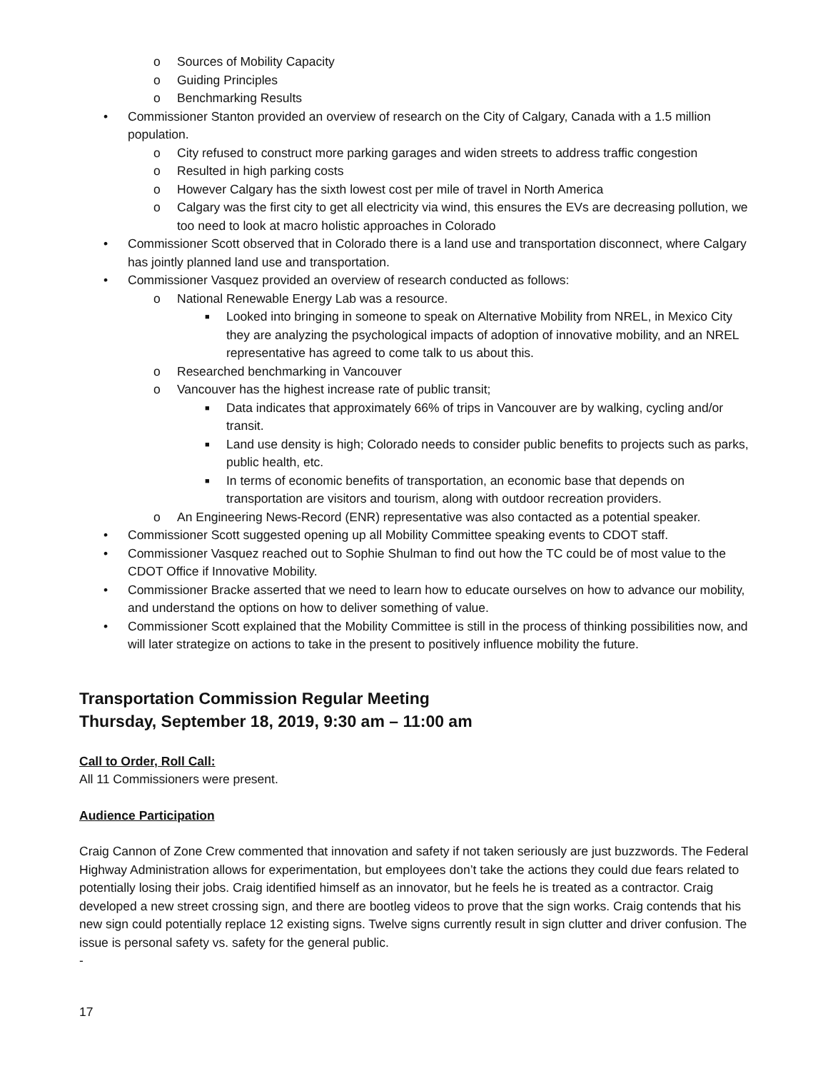o Sources of Mobility Capacity
o Guiding Principles
o Benchmarking Results
• Commissioner Stanton provided an overview of research on the City of Calgary, Canada with a 1.5 million population.
o City refused to construct more parking garages and widen streets to address traffic congestion
o Resulted in high parking costs
o However Calgary has the sixth lowest cost per mile of travel in North America
o Calgary was the first city to get all electricity via wind, this ensures the EVs are decreasing pollution, we too need to look at macro holistic approaches in Colorado
• Commissioner Scott observed that in Colorado there is a land use and transportation disconnect, where Calgary has jointly planned land use and transportation.
• Commissioner Vasquez provided an overview of research conducted as follows:
o National Renewable Energy Lab was a resource.
■ Looked into bringing in someone to speak on Alternative Mobility from NREL, in Mexico City they are analyzing the psychological impacts of adoption of innovative mobility, and an NREL representative has agreed to come talk to us about this.
o Researched benchmarking in Vancouver
o Vancouver has the highest increase rate of public transit;
■ Data indicates that approximately 66% of trips in Vancouver are by walking, cycling and/or transit.
■ Land use density is high; Colorado needs to consider public benefits to projects such as parks, public health, etc.
■ In terms of economic benefits of transportation, an economic base that depends on transportation are visitors and tourism, along with outdoor recreation providers.
o An Engineering News-Record (ENR) representative was also contacted as a potential speaker.
• Commissioner Scott suggested opening up all Mobility Committee speaking events to CDOT staff.
• Commissioner Vasquez reached out to Sophie Shulman to find out how the TC could be of most value to the CDOT Office if Innovative Mobility.
• Commissioner Bracke asserted that we need to learn how to educate ourselves on how to advance our mobility, and understand the options on how to deliver something of value.
• Commissioner Scott explained that the Mobility Committee is still in the process of thinking possibilities now, and will later strategize on actions to take in the present to positively influence mobility the future.
Transportation Commission Regular Meeting
Thursday, September 18, 2019, 9:30 am – 11:00 am
Call to Order, Roll Call:
All 11 Commissioners were present.
Audience Participation
Craig Cannon of Zone Crew commented that innovation and safety if not taken seriously are just buzzwords. The Federal Highway Administration allows for experimentation, but employees don’t take the actions they could due fears related to potentially losing their jobs. Craig identified himself as an innovator, but he feels he is treated as a contractor. Craig developed a new street crossing sign, and there are bootleg videos to prove that the sign works. Craig contends that his new sign could potentially replace 12 existing signs. Twelve signs currently result in sign clutter and driver confusion. The issue is personal safety vs. safety for the general public.
-
17